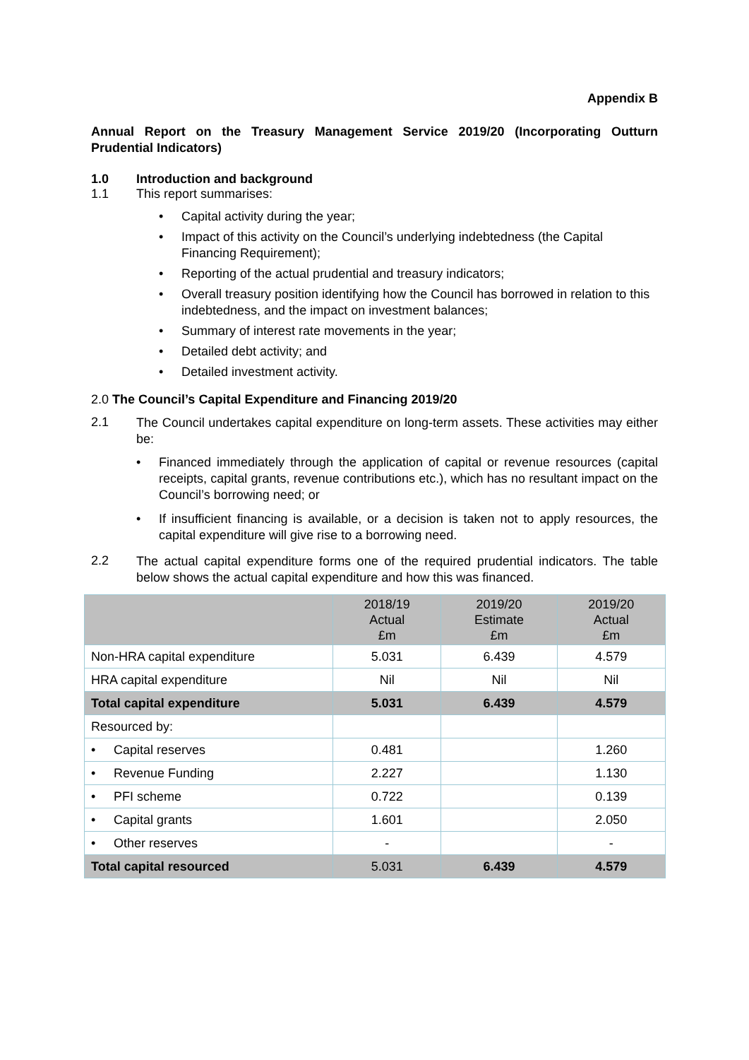Appendix B
Annual Report on the Treasury Management Service 2019/20 (Incorporating Outturn Prudential Indicators)
1.0 Introduction and background
1.1 This report summarises:
• Capital activity during the year;
• Impact of this activity on the Council’s underlying indebtedness (the Capital Financing Requirement);
• Reporting of the actual prudential and treasury indicators;
• Overall treasury position identifying how the Council has borrowed in relation to this indebtedness, and the impact on investment balances;
• Summary of interest rate movements in the year;
• Detailed debt activity; and
• Detailed investment activity.
2.0 The Council’s Capital Expenditure and Financing 2019/20
2.1
The Council undertakes capital expenditure on long-term assets. These activities may either be:
• Financed immediately through the application of capital or revenue resources (capital receipts, capital grants, revenue contributions etc.), which has no resultant impact on the Council’s borrowing need; or
• If insufficient financing is available, or a decision is taken not to apply resources, the capital expenditure will give rise to a borrowing need.
2.2
The actual capital expenditure forms one of the required prudential indicators. The table below shows the actual capital expenditure and how this was financed.
| | 2018/19 Actual £m | 2019/20 Estimate £m | 2019/20 Actual £m |
| --- | --- | --- | --- |
| Non-HRA capital expenditure | 5.031 | 6.439 | 4.579 |
| HRA capital expenditure | Nil | Nil | Nil |
| Total capital expenditure | 5.031 | 6.439 | 4.579 |
| Resourced by: | | | |
| • Capital reserves | 0.481 | | 1.260 |
| • Revenue Funding | 2.227 | | 1.130 |
| • PFI scheme | 0.722 | | 0.139 |
| • Capital grants | 1.601 | | 2.050 |
| • Other reserves | - | | - |
| Total capital resourced | 5.031 | 6.439 | 4.579 |